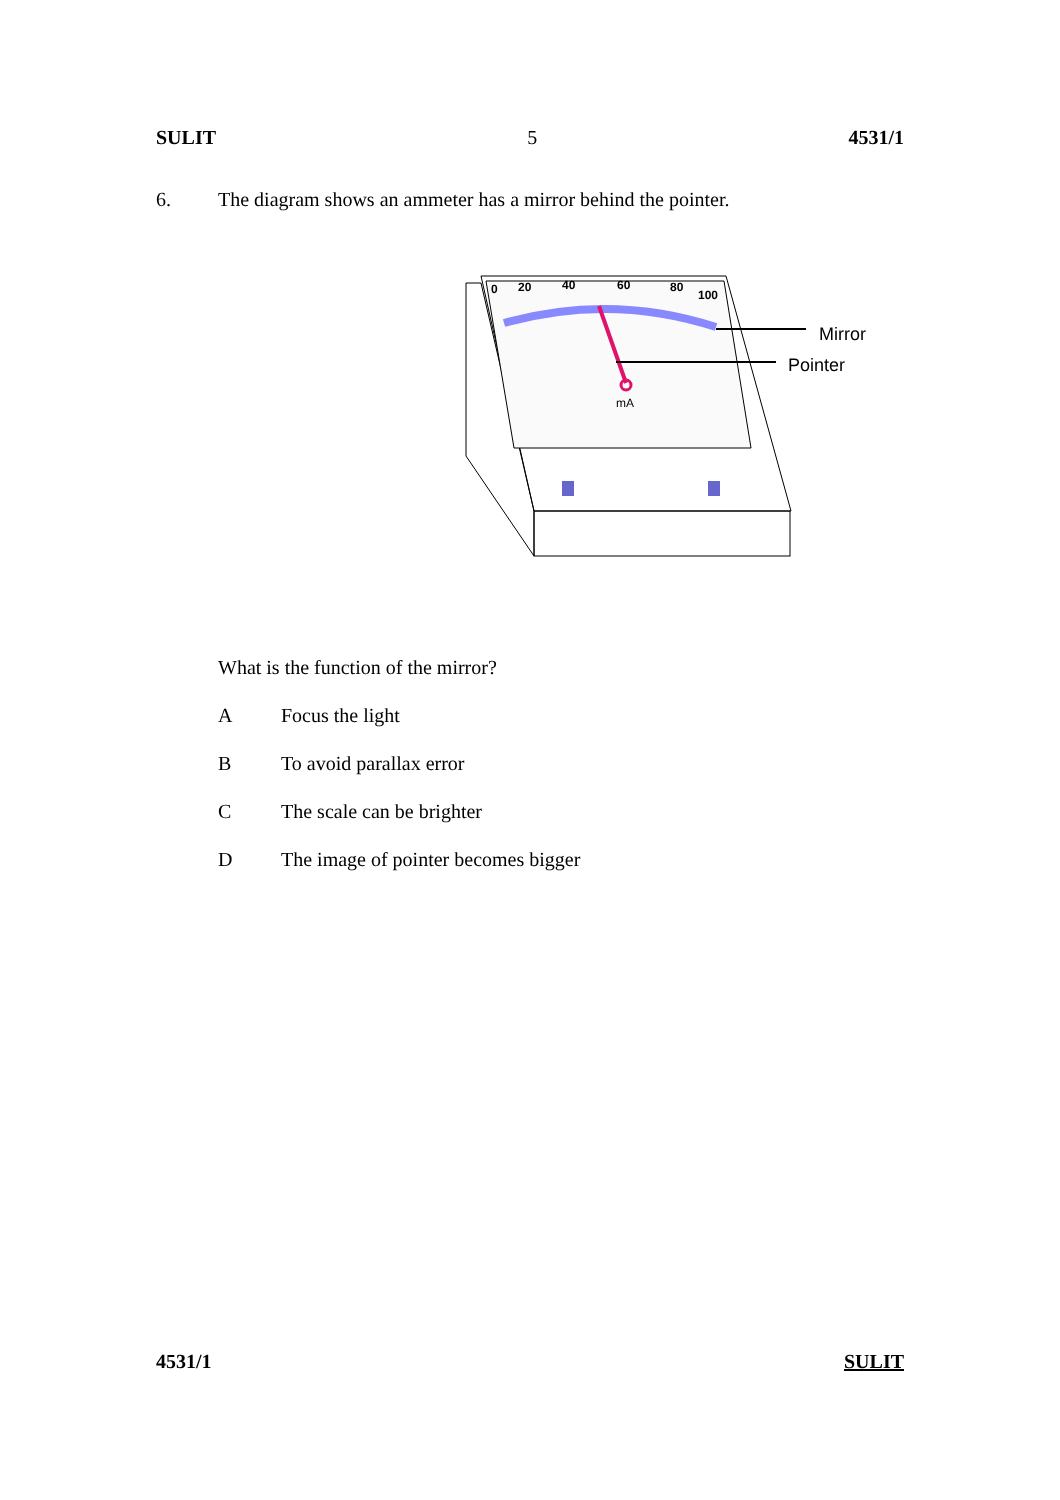SULIT 5 4531/1
6. The diagram shows an ammeter has a mirror behind the pointer.
mA
0
20
40
60
80
100
Mirror
Pointer
What is the function of the mirror?
A Focus the light
B To avoid parallax error
C The scale can be brighter
D The image of pointer becomes bigger
4531/1 SULIT